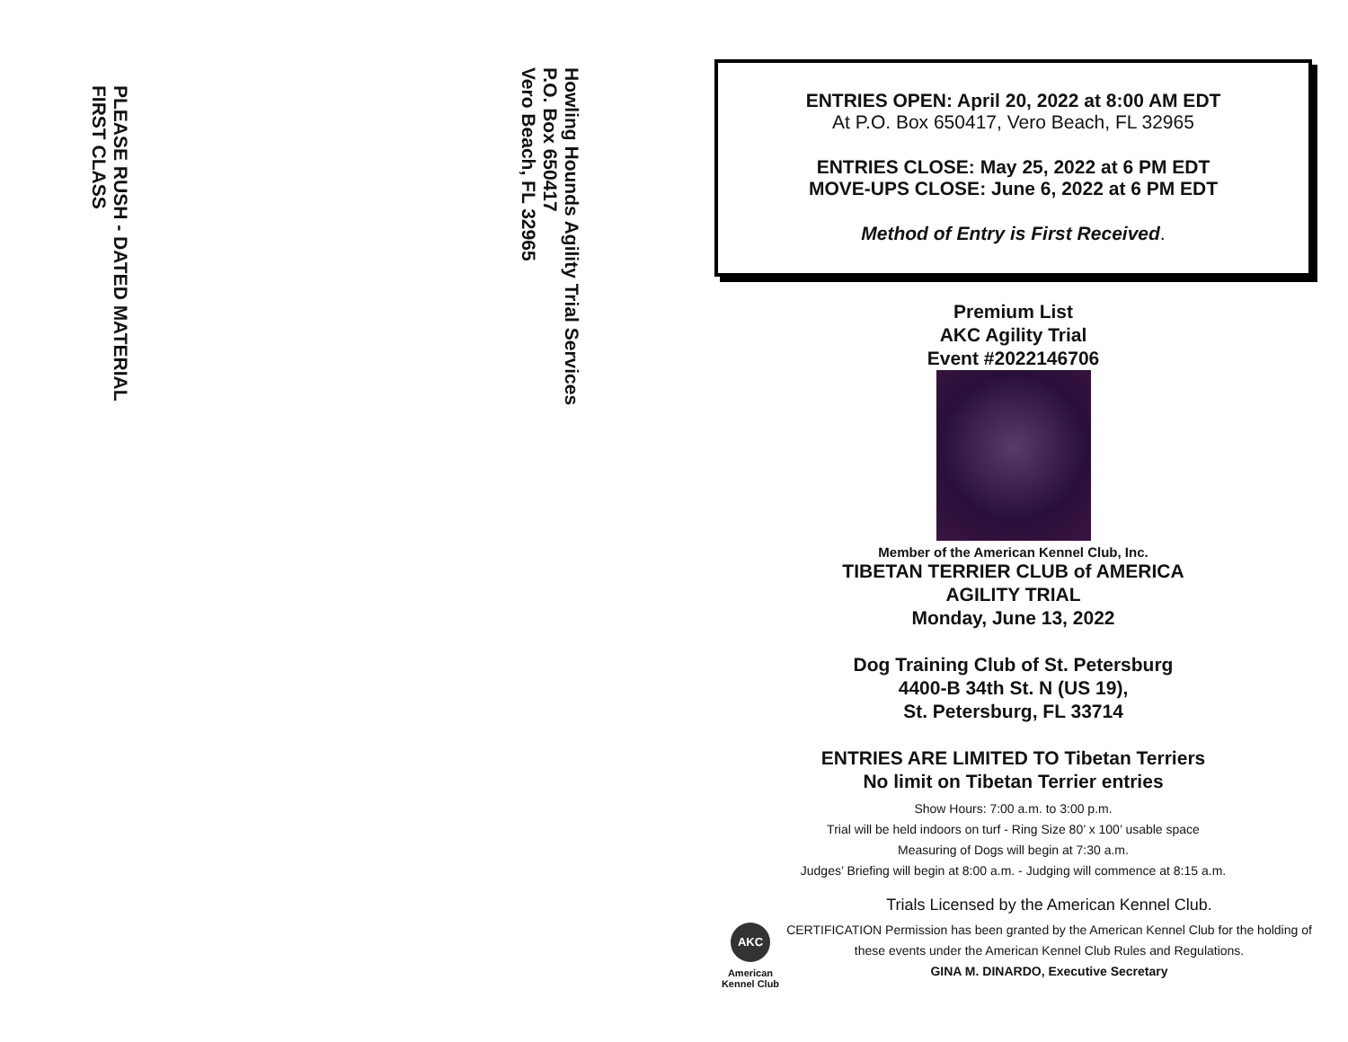PLEASE RUSH - DATED MATERIAL
FIRST CLASS
Howling Hounds Agility Trial Services
P.O. Box 650417
Vero Beach, FL 32965
ENTRIES OPEN: April 20, 2022 at 8:00 AM EDT
At P.O. Box 650417, Vero Beach, FL 32965
ENTRIES CLOSE: May 25, 2022 at 6 PM EDT
MOVE-UPS CLOSE: June 6, 2022 at 6 PM EDT
Method of Entry is First Received.
Premium List
AKC Agility Trial
Event #2022146706
Member of the American Kennel Club, Inc.
TIBETAN TERRIER CLUB of AMERICA
AGILITY TRIAL
Monday, June 13, 2022
Dog Training Club of St. Petersburg
4400-B 34th St. N (US 19),
St. Petersburg, FL 33714
ENTRIES ARE LIMITED TO Tibetan Terriers
No limit on Tibetan Terrier entries
Show Hours: 7:00 a.m. to 3:00 p.m.
Trial will be held indoors on turf - Ring Size 80’ x 100’ usable space
Measuring of Dogs will begin at 7:30 a.m.
Judges’ Briefing will begin at 8:00 a.m. - Judging will commence at 8:15 a.m.
AKC
American Kennel Club
Trials Licensed by the American Kennel Club.
CERTIFICATION Permission has been granted by the American Kennel Club for the holding of these events under the American Kennel Club Rules and Regulations.
GINA M. DINARDO, Executive Secretary